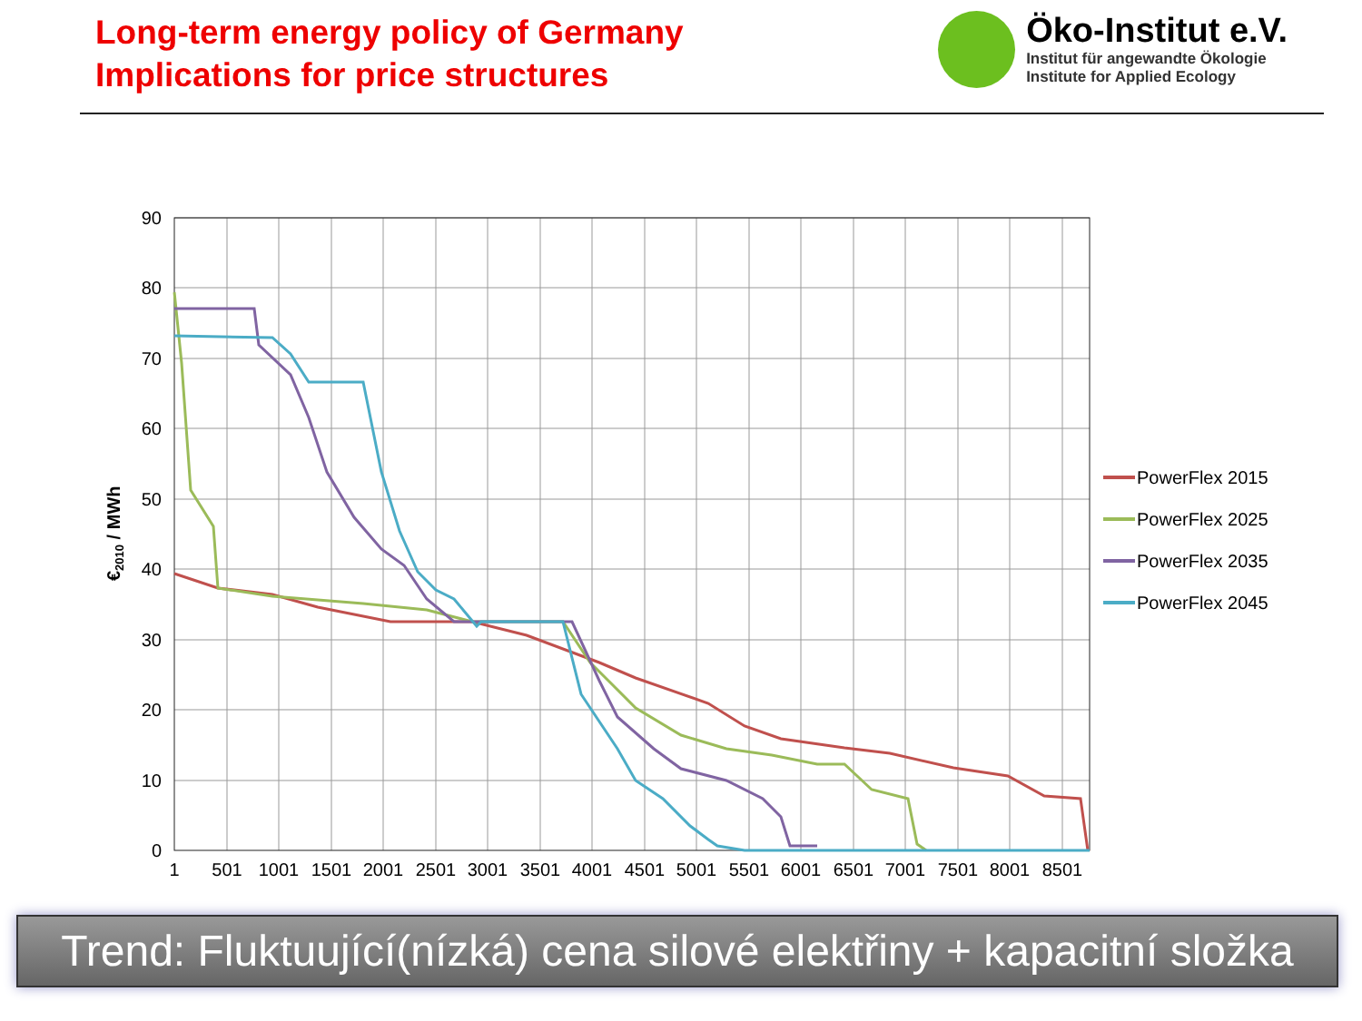Long-term energy policy of Germany
Implications for price structures
Öko-Institut e.V.
Institut für angewandte Ökologie
Institute for Applied Ecology
90
80
70
60
50
40
30
20
10
0
1
501
1001
1501
2001
2501
3001
3501
4001
4501
5001
5501
6001
6501
7001
7501
8001
8501
€2010 / MWh
PowerFlex 2015
PowerFlex 2025
PowerFlex 2035
PowerFlex 2045
Trend: Fluktuující(nízká) cena silové elektřiny + kapacitní složka